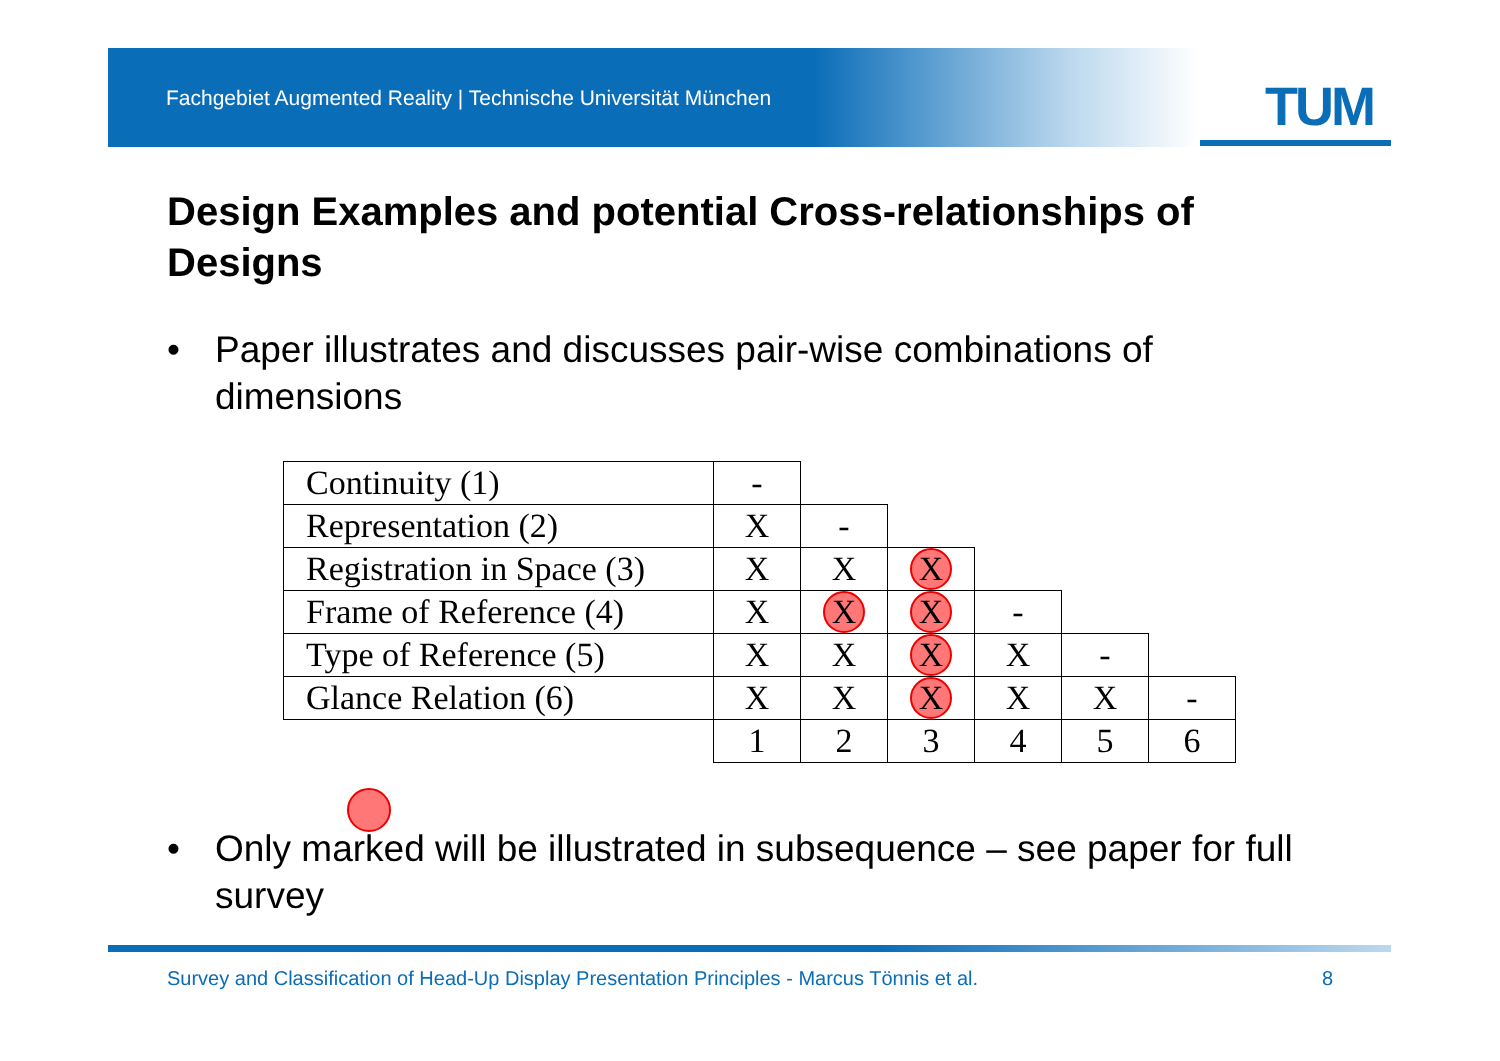Fachgebiet Augmented Reality | Technische Universität München
TUM
Design Examples and potential Cross-relationships of Designs
• Paper illustrates and discusses pair-wise combinations of dimensions
| Continuity (1) | - | | | | | |
| Representation (2) | X | - | | | | |
| Registration in Space (3) | X | X | X | | | |
| Frame of Reference (4) | X | X | X | - | | |
| Type of Reference (5) | X | X | X | X | - | |
| Glance Relation (6) | X | X | X | X | X | - |
| | 1 | 2 | 3 | 4 | 5 | 6 |
• Only marked will be illustrated in subsequence – see paper for full survey
Survey and Classification of Head-Up Display Presentation Principles - Marcus Tönnis et al. 8